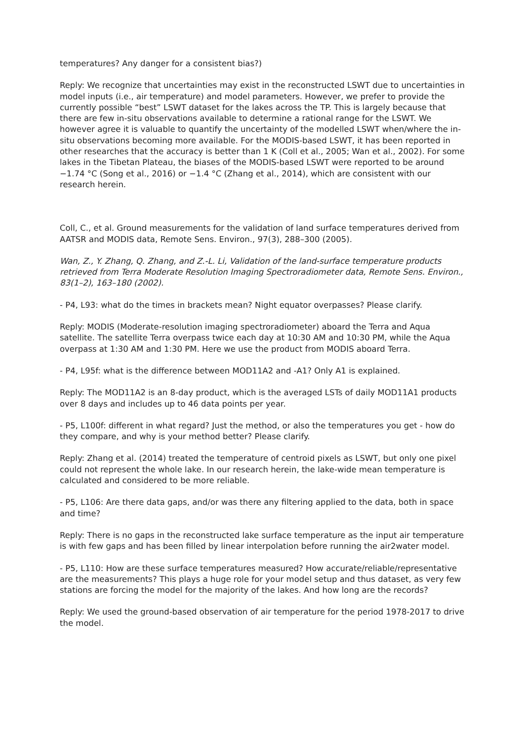temperatures? Any danger for a consistent bias?)
Reply: We recognize that uncertainties may exist in the reconstructed LSWT due to uncertainties in model inputs (i.e., air temperature) and model parameters. However, we prefer to provide the currently possible “best” LSWT dataset for the lakes across the TP. This is largely because that there are few in-situ observations available to determine a rational range for the LSWT. We however agree it is valuable to quantify the uncertainty of the modelled LSWT when/where the in-situ observations becoming more available. For the MODIS-based LSWT, it has been reported in other researches that the accuracy is better than 1 K (Coll et al., 2005; Wan et al., 2002). For some lakes in the Tibetan Plateau, the biases of the MODIS-based LSWT were reported to be around −1.74 °C (Song et al., 2016) or −1.4 °C (Zhang et al., 2014), which are consistent with our research herein.
Coll, C., et al. Ground measurements for the validation of land surface temperatures derived from AATSR and MODIS data, Remote Sens. Environ., 97(3), 288–300 (2005).
Wan, Z., Y. Zhang, Q. Zhang, and Z.-L. Li, Validation of the land-surface temperature products retrieved from Terra Moderate Resolution Imaging Spectroradiometer data, Remote Sens. Environ., 83(1–2), 163–180 (2002).
- P4, L93: what do the times in brackets mean? Night equator overpasses? Please clarify.
Reply: MODIS (Moderate-resolution imaging spectroradiometer) aboard the Terra and Aqua satellite. The satellite Terra overpass twice each day at 10:30 AM and 10:30 PM, while the Aqua overpass at 1:30 AM and 1:30 PM. Here we use the product from MODIS aboard Terra.
- P4, L95f: what is the difference between MOD11A2 and -A1? Only A1 is explained.
Reply: The MOD11A2 is an 8-day product, which is the averaged LSTs of daily MOD11A1 products over 8 days and includes up to 46 data points per year.
- P5, L100f: different in what regard? Just the method, or also the temperatures you get - how do they compare, and why is your method better? Please clarify.
Reply: Zhang et al. (2014) treated the temperature of centroid pixels as LSWT, but only one pixel could not represent the whole lake. In our research herein, the lake-wide mean temperature is calculated and considered to be more reliable.
- P5, L106: Are there data gaps, and/or was there any filtering applied to the data, both in space and time?
Reply: There is no gaps in the reconstructed lake surface temperature as the input air temperature is with few gaps and has been filled by linear interpolation before running the air2water model.
- P5, L110: How are these surface temperatures measured? How accurate/reliable/representative are the measurements? This plays a huge role for your model setup and thus dataset, as very few stations are forcing the model for the majority of the lakes. And how long are the records?
Reply: We used the ground-based observation of air temperature for the period 1978-2017 to drive the model.